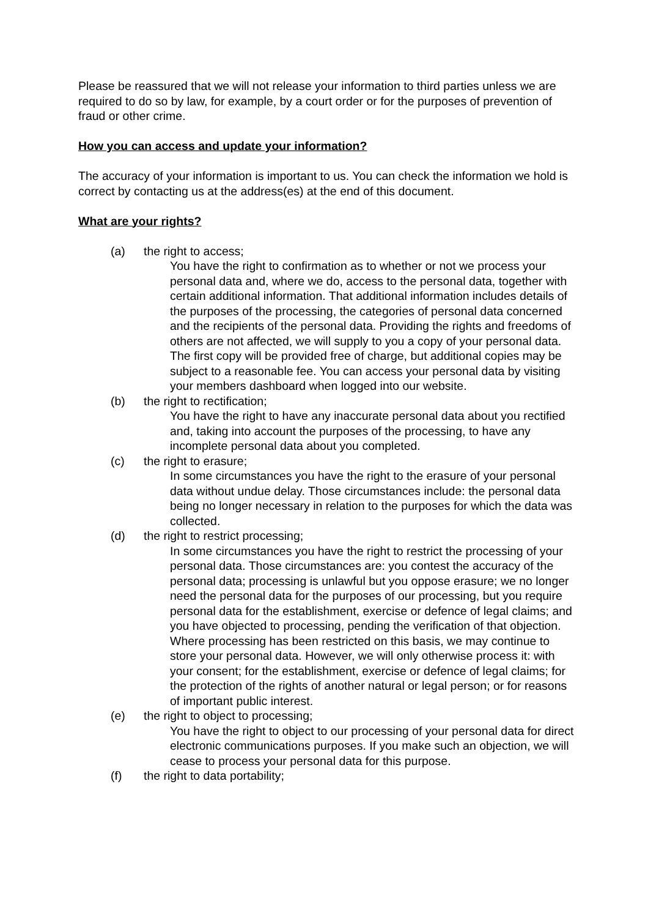Please be reassured that we will not release your information to third parties unless we are required to do so by law, for example, by a court order or for the purposes of prevention of fraud or other crime.
How you can access and update your information?
The accuracy of your information is important to us. You can check the information we hold is correct by contacting us at the address(es) at the end of this document.
What are your rights?
(a) the right to access;
You have the right to confirmation as to whether or not we process your personal data and, where we do, access to the personal data, together with certain additional information. That additional information includes details of the purposes of the processing, the categories of personal data concerned and the recipients of the personal data. Providing the rights and freedoms of others are not affected, we will supply to you a copy of your personal data. The first copy will be provided free of charge, but additional copies may be subject to a reasonable fee. You can access your personal data by visiting your members dashboard when logged into our website.
(b) the right to rectification;
You have the right to have any inaccurate personal data about you rectified and, taking into account the purposes of the processing, to have any incomplete personal data about you completed.
(c) the right to erasure;
In some circumstances you have the right to the erasure of your personal data without undue delay. Those circumstances include: the personal data being no longer necessary in relation to the purposes for which the data was collected.
(d) the right to restrict processing;
In some circumstances you have the right to restrict the processing of your personal data. Those circumstances are: you contest the accuracy of the personal data; processing is unlawful but you oppose erasure; we no longer need the personal data for the purposes of our processing, but you require personal data for the establishment, exercise or defence of legal claims; and you have objected to processing, pending the verification of that objection. Where processing has been restricted on this basis, we may continue to store your personal data. However, we will only otherwise process it: with your consent; for the establishment, exercise or defence of legal claims; for the protection of the rights of another natural or legal person; or for reasons of important public interest.
(e) the right to object to processing;
You have the right to object to our processing of your personal data for direct electronic communications purposes. If you make such an objection, we will cease to process your personal data for this purpose.
(f) the right to data portability;